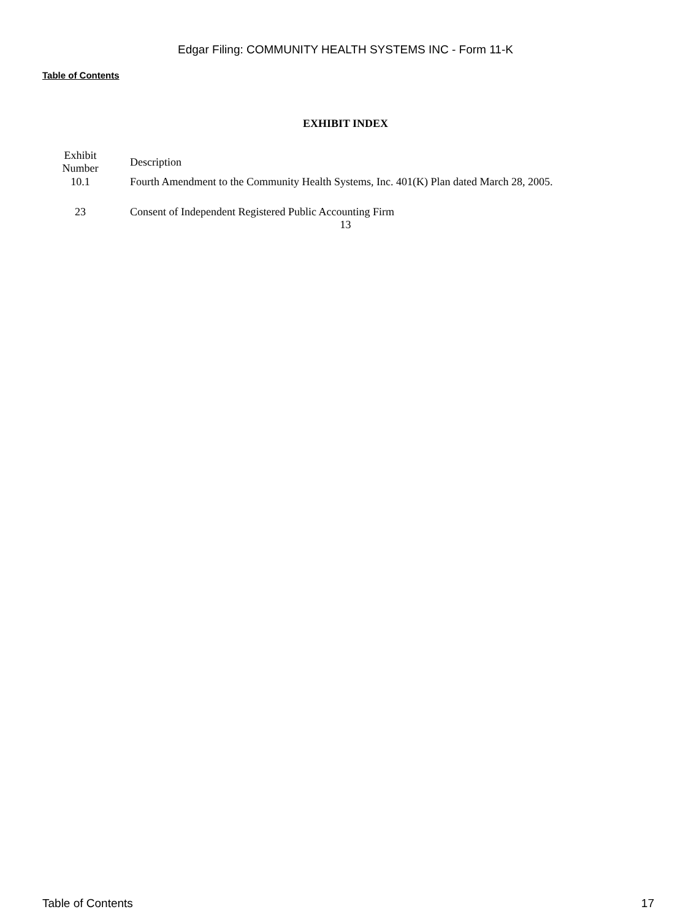Edgar Filing: COMMUNITY HEALTH SYSTEMS INC - Form 11-K
Table of Contents
EXHIBIT INDEX
| Exhibit Number | Description |
| --- | --- |
| 10.1 | Fourth Amendment to the Community Health Systems, Inc. 401(K) Plan dated March 28, 2005. |
| 23 | Consent of Independent Registered Public Accounting Firm |
13
Table of Contents 17